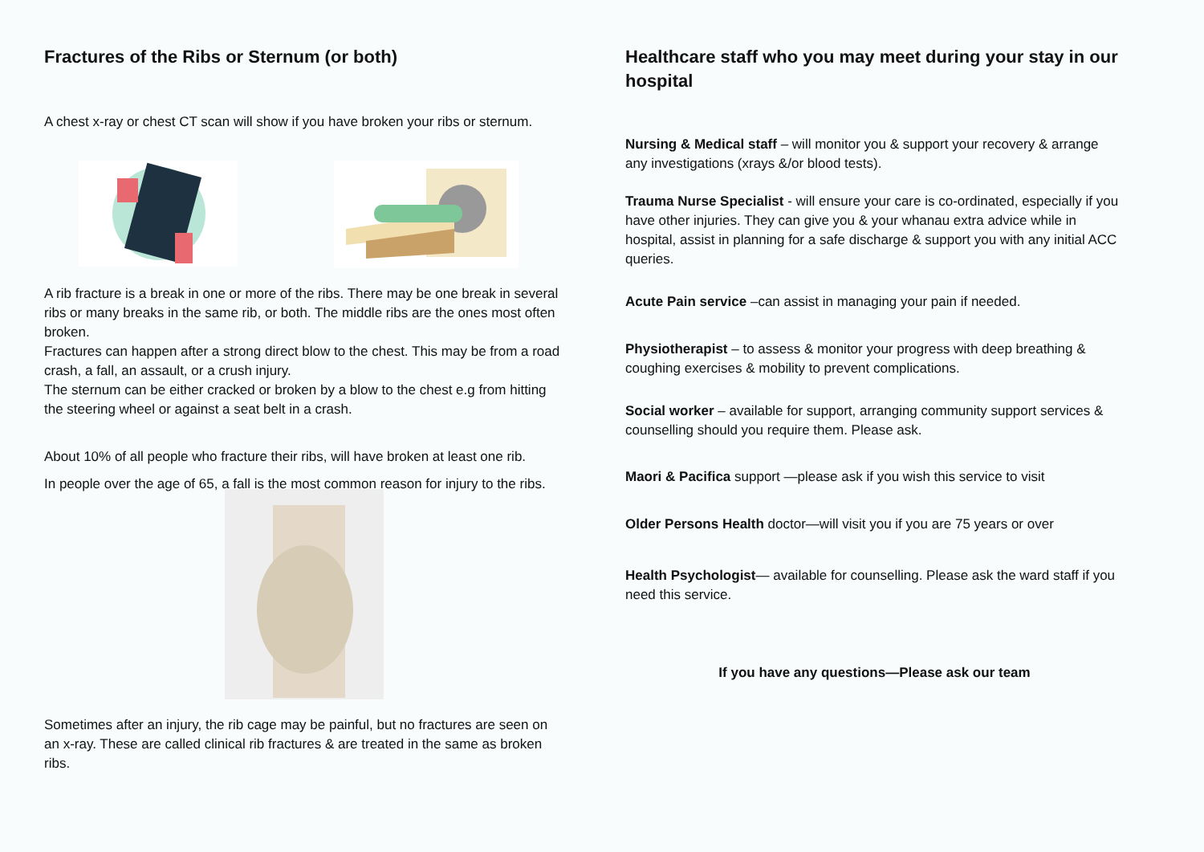Fractures of the Ribs or Sternum (or both)
A chest x-ray or chest CT scan will show if you have broken your ribs or sternum.
A rib fracture is a break in one or more of the ribs. There may be one break in several ribs or many breaks in the same rib, or both. The middle ribs are the ones most often broken.
Fractures can happen after a strong direct blow to the chest. This may be from a road crash, a fall, an assault, or a crush injury.
The sternum can be either cracked or broken by a blow to the chest e.g from hitting the steering wheel or against a seat belt in a crash.
About 10% of all people who fracture their ribs, will have broken at least one rib.
In people over the age of 65, a fall is the most common reason for injury to the ribs.
Sometimes after an injury, the rib cage may be painful, but no fractures are seen on an x-ray. These are called clinical rib fractures & are treated in the same as broken ribs.
Healthcare staff who you may meet during your stay in our hospital
Nursing & Medical staff – will monitor you & support your recovery & arrange any investigations (xrays &/or blood tests).
Trauma Nurse Specialist - will ensure your care is co-ordinated, especially if you have other injuries. They can give you & your whanau extra advice while in hospital, assist in planning for a safe discharge & support you with any initial ACC queries.
Acute Pain service –can assist in managing your pain if needed.
Physiotherapist – to assess & monitor your progress with deep breathing & coughing exercises & mobility to prevent complications.
Social worker – available for support, arranging community support services & counselling should you require them. Please ask.
Maori & Pacifica support —please ask if you wish this service to visit
Older Persons Health doctor—will visit you if you are 75 years or over
Health Psychologist— available for counselling. Please ask the ward staff if you need this service.
If you have any questions—Please ask our team